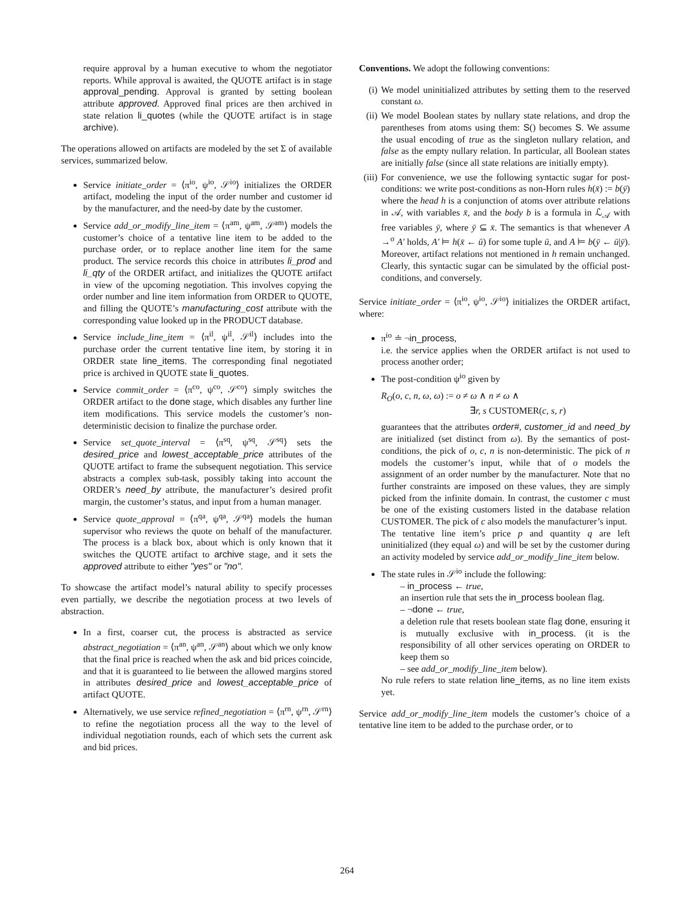require approval by a human executive to whom the negotiator reports. While approval is awaited, the QUOTE artifact is in stage approval_pending. Approval is granted by setting boolean attribute approved. Approved final prices are then archived in state relation li_quotes (while the QUOTE artifact is in stage archive).
The operations allowed on artifacts are modeled by the set Σ of available services, summarized below.
Service initiate_order = ⟨π<sup>io</sup>, ψ<sup>io</sup>, 𝒮<sup>io</sup>⟩ initializes the ORDER artifact, modeling the input of the order number and customer id by the manufacturer, and the need-by date by the customer.
Service add_or_modify_line_item = ⟨π<sup>am</sup>, ψ<sup>am</sup>, 𝒮<sup>am</sup>⟩ models the customer’s choice of a tentative line item to be added to the purchase order, or to replace another line item for the same product. The service records this choice in attributes li_prod and li_qty of the ORDER artifact, and initializes the QUOTE artifact in view of the upcoming negotiation. This involves copying the order number and line item information from ORDER to QUOTE, and filling the QUOTE’s manufacturing_cost attribute with the corresponding value looked up in the PRODUCT database.
Service include_line_item = ⟨π<sup>il</sup>, ψ<sup>il</sup>, 𝒮<sup>il</sup>⟩ includes into the purchase order the current tentative line item, by storing it in ORDER state line_items. The corresponding final negotiated price is archived in QUOTE state li_quotes.
Service commit_order = ⟨π<sup>co</sup>, ψ<sup>co</sup>, 𝒮<sup>co</sup>⟩ simply switches the ORDER artifact to the done stage, which disables any further line item modifications. This service models the customer’s non-deterministic decision to finalize the purchase order.
Service set_quote_interval = ⟨π<sup>sq</sup>, ψ<sup>sq</sup>, 𝒮<sup>sq</sup>⟩ sets the desired_price and lowest_acceptable_price attributes of the QUOTE artifact to frame the subsequent negotiation. This service abstracts a complex sub-task, possibly taking into account the ORDER’s need_by attribute, the manufacturer’s desired profit margin, the customer’s status, and input from a human manager.
Service quote_approval = ⟨π<sup>qa</sup>, ψ<sup>qa</sup>, 𝒮<sup>qa</sup>⟩ models the human supervisor who reviews the quote on behalf of the manufacturer. The process is a black box, about which is only known that it switches the QUOTE artifact to archive stage, and it sets the approved attribute to either "yes" or "no".
To showcase the artifact model’s natural ability to specify processes even partially, we describe the negotiation process at two levels of abstraction.
In a first, coarser cut, the process is abstracted as service abstract_negotiation = ⟨π<sup>an</sup>, ψ<sup>an</sup>, 𝒮<sup>an</sup>⟩ about which we only know that the final price is reached when the ask and bid prices coincide, and that it is guaranteed to lie between the allowed margins stored in attributes desired_price and lowest_acceptable_price of artifact QUOTE.
Alternatively, we use service refined_negotiation = ⟨π<sup>rn</sup>, ψ<sup>rn</sup>, 𝒮<sup>rn</sup>⟩ to refine the negotiation process all the way to the level of individual negotiation rounds, each of which sets the current ask and bid prices.
Conventions. We adopt the following conventions:
(i) We model uninitialized attributes by setting them to the reserved constant ω.
(ii) We model Boolean states by nullary state relations, and drop the parentheses from atoms using them: S() becomes S. We assume the usual encoding of true as the singleton nullary relation, and false as the empty nullary relation. In particular, all Boolean states are initially false (since all state relations are initially empty).
(iii) For convenience, we use the following syntactic sugar for post-conditions: we write post-conditions as non-Horn rules h(x̄) := b(ȳ) where the head h is a conjunction of atoms over attribute relations in 𝒜, with variables x̄, and the body b is a formula in ℒ<sub>𝒜</sub> with free variables ȳ, where ȳ ⊆ x̄. The semantics is that whenever A →<sup>σ</sup> A′ holds, A′ ⊨ h(x̄ ← ū) for some tuple ū, and A ⊨ b(ȳ ← ū|ȳ). Moreover, artifact relations not mentioned in h remain unchanged. Clearly, this syntactic sugar can be simulated by the official post-conditions, and conversely.
Service initiate_order = ⟨π<sup>io</sup>, ψ<sup>io</sup>, 𝒮<sup>io</sup>⟩ initializes the ORDER artifact, where:
π<sup>io</sup> ≐ ¬in_process,
i.e. the service applies when the ORDER artifact is not used to process another order;
The post-condition ψ<sup>io</sup> given by
R<sub>O</sub>(o, c, n, ω, ω) := o ≠ ω ∧ n ≠ ω ∧
∃r, s CUSTOMER(c, s, r)
guarantees that the attributes order#, customer_id and need_by are initialized (set distinct from ω). By the semantics of post-conditions, the pick of o, c, n is non-deterministic. The pick of n models the customer’s input, while that of o models the assignment of an order number by the manufacturer. Note that no further constraints are imposed on these values, they are simply picked from the infinite domain. In contrast, the customer c must be one of the existing customers listed in the database relation CUSTOMER. The pick of c also models the manufacturer’s input.
The tentative line item’s price p and quantity q are left uninitialized (they equal ω) and will be set by the customer during an activity modeled by service add_or_modify_line_item below.
The state rules in 𝒮<sup>io</sup> include the following:
– in_process ← true,
an insertion rule that sets the in_process boolean flag.
– ¬done ← true,
a deletion rule that resets boolean state flag done, ensuring it is mutually exclusive with in_process. (it is the responsibility of all other services operating on ORDER to keep them so
– see add_or_modify_line_item below).
No rule refers to state relation line_items, as no line item exists yet.
Service add_or_modify_line_item models the customer’s choice of a tentative line item to be added to the purchase order, or to
264